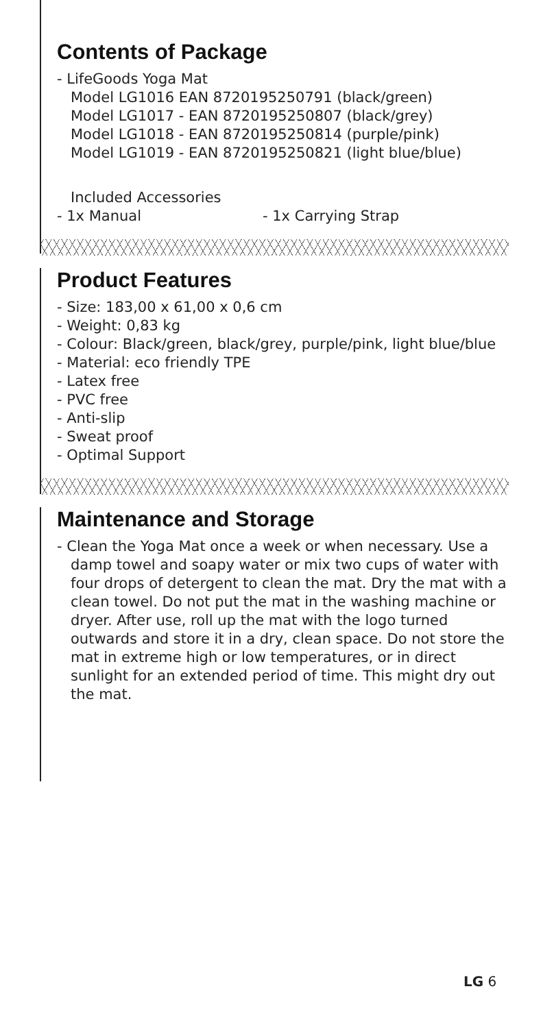Contents of Package
- LifeGoods Yoga Mat
Model LG1016 EAN 8720195250791 (black/green)
Model LG1017 - EAN 8720195250807 (black/grey)
Model LG1018 - EAN 8720195250814 (purple/pink)
Model LG1019 - EAN 8720195250821 (light blue/blue)
Included Accessories
- 1x Manual - 1x Carrying Strap
Product Features
- Size: 183,00 x 61,00 x 0,6 cm
- Weight: 0,83 kg
- Colour: Black/green, black/grey, purple/pink, light blue/blue
- Material: eco friendly TPE
- Latex free
- PVC free
- Anti-slip
- Sweat proof
- Optimal Support
Maintenance and Storage
- Clean the Yoga Mat once a week or when necessary. Use a damp towel and soapy water or mix two cups of water with four drops of detergent to clean the mat. Dry the mat with a clean towel. Do not put the mat in the washing machine or dryer. After use, roll up the mat with the logo turned outwards and store it in a dry, clean space. Do not store the mat in extreme high or low temperatures, or in direct sunlight for an extended period of time. This might dry out the mat.
LG 6